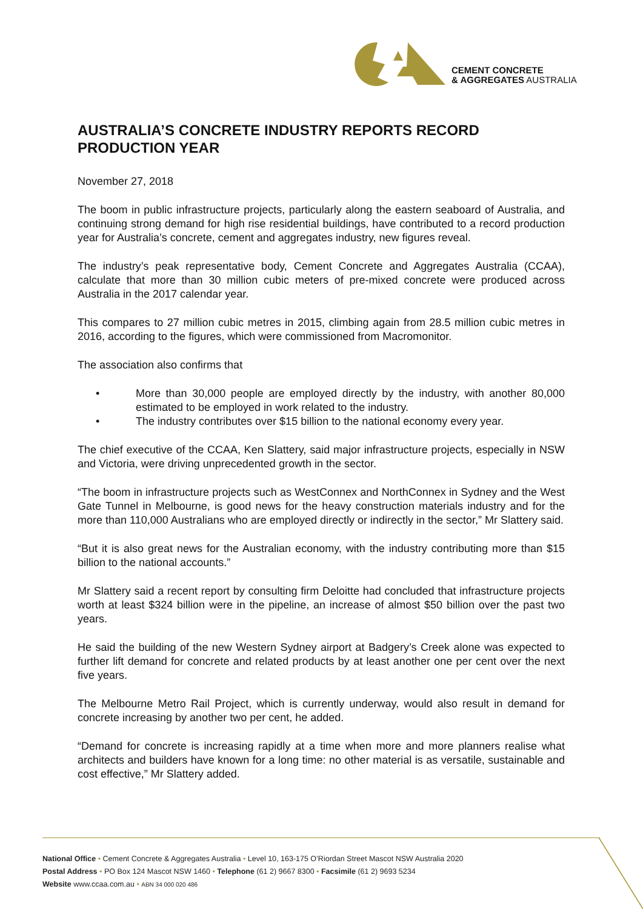CEMENT CONCRETE
& AGGREGATES AUSTRALIA
AUSTRALIA’S CONCRETE INDUSTRY REPORTS RECORD PRODUCTION YEAR
November 27, 2018
The boom in public infrastructure projects, particularly along the eastern seaboard of Australia, and continuing strong demand for high rise residential buildings, have contributed to a record production year for Australia’s concrete, cement and aggregates industry, new figures reveal.
The industry’s peak representative body, Cement Concrete and Aggregates Australia (CCAA), calculate that more than 30 million cubic meters of pre-mixed concrete were produced across Australia in the 2017 calendar year.
This compares to 27 million cubic metres in 2015, climbing again from 28.5 million cubic metres in 2016, according to the figures, which were commissioned from Macromonitor.
The association also confirms that
• More than 30,000 people are employed directly by the industry, with another 80,000 estimated to be employed in work related to the industry.
• The industry contributes over $15 billion to the national economy every year.
The chief executive of the CCAA, Ken Slattery, said major infrastructure projects, especially in NSW and Victoria, were driving unprecedented growth in the sector.
“The boom in infrastructure projects such as WestConnex and NorthConnex in Sydney and the West Gate Tunnel in Melbourne, is good news for the heavy construction materials industry and for the more than 110,000 Australians who are employed directly or indirectly in the sector,” Mr Slattery said.
“But it is also great news for the Australian economy, with the industry contributing more than $15 billion to the national accounts.”
Mr Slattery said a recent report by consulting firm Deloitte had concluded that infrastructure projects worth at least $324 billion were in the pipeline, an increase of almost $50 billion over the past two years.
He said the building of the new Western Sydney airport at Badgery’s Creek alone was expected to further lift demand for concrete and related products by at least another one per cent over the next five years.
The Melbourne Metro Rail Project, which is currently underway, would also result in demand for concrete increasing by another two per cent, he added.
“Demand for concrete is increasing rapidly at a time when more and more planners realise what architects and builders have known for a long time: no other material is as versatile, sustainable and cost effective,” Mr Slattery added.
National Office • Cement Concrete & Aggregates Australia • Level 10, 163-175 O’Riordan Street Mascot NSW Australia 2020
Postal Address • PO Box 124 Mascot NSW 1460 • Telephone (61 2) 9667 8300 • Facsimile (61 2) 9693 5234
Website www.ccaa.com.au • ABN 34 000 020 486